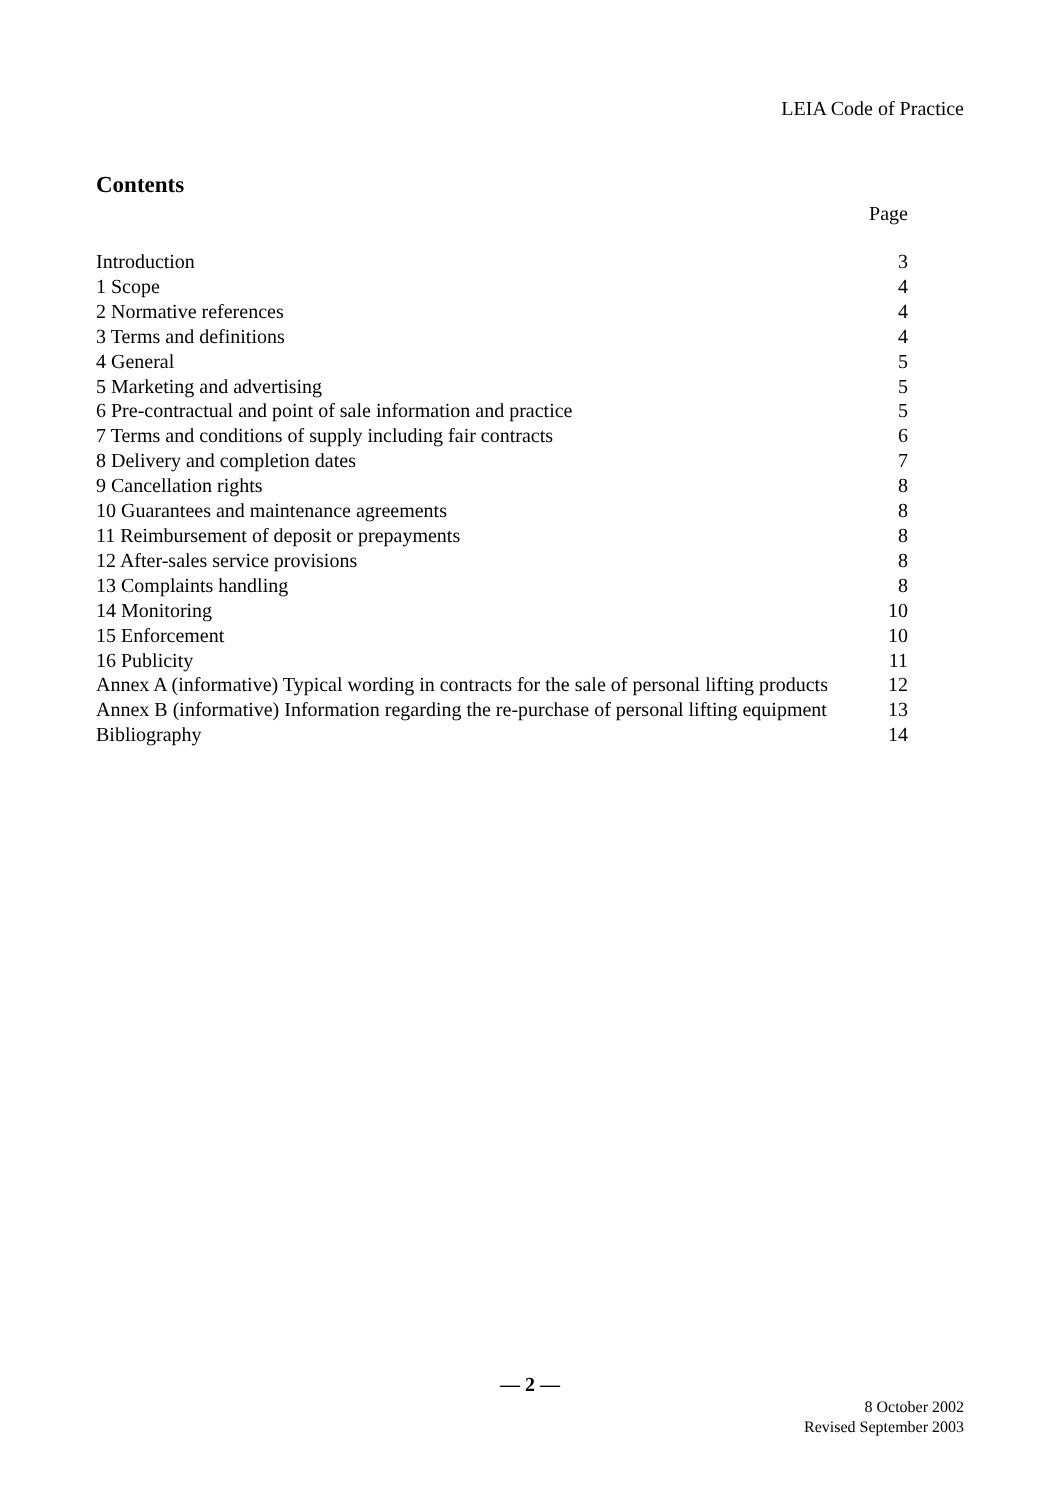LEIA Code of Practice
Contents
Page
Introduction 3
1 Scope 4
2 Normative references 4
3 Terms and definitions 4
4 General 5
5 Marketing and advertising 5
6 Pre-contractual and point of sale information and practice 5
7 Terms and conditions of supply including fair contracts 6
8 Delivery and completion dates 7
9 Cancellation rights 8
10 Guarantees and maintenance agreements 8
11 Reimbursement of deposit or prepayments 8
12 After-sales service provisions 8
13 Complaints handling 8
14 Monitoring 10
15 Enforcement 10
16 Publicity 11
Annex A (informative) Typical wording in contracts for the sale of personal lifting products 12
Annex B (informative) Information regarding the re-purchase of personal lifting equipment 13
Bibliography 14
— 2 —
8 October 2002
Revised September 2003